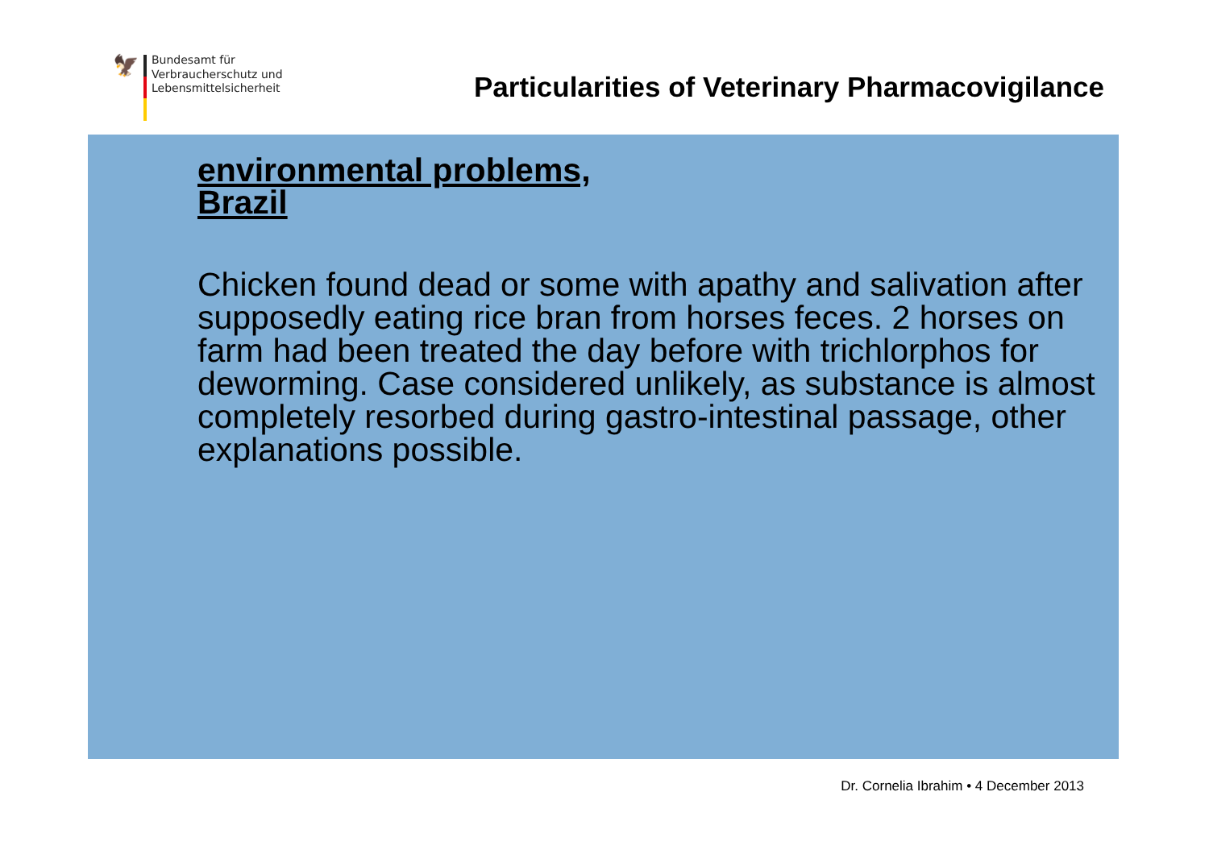🦅
Bundesamt für
Verbraucherschutz und
Lebensmittelsicherheit
Particularities of Veterinary Pharmacovigilance
environmental problems,
Brazil
Chicken found dead or some with apathy and salivation after supposedly eating rice bran from horses feces. 2 horses on farm had been treated the day before with trichlorphos for deworming. Case considered unlikely, as substance is almost completely resorbed during gastro-intestinal passage, other explanations possible.
Dr. Cornelia Ibrahim • 4 December 2013